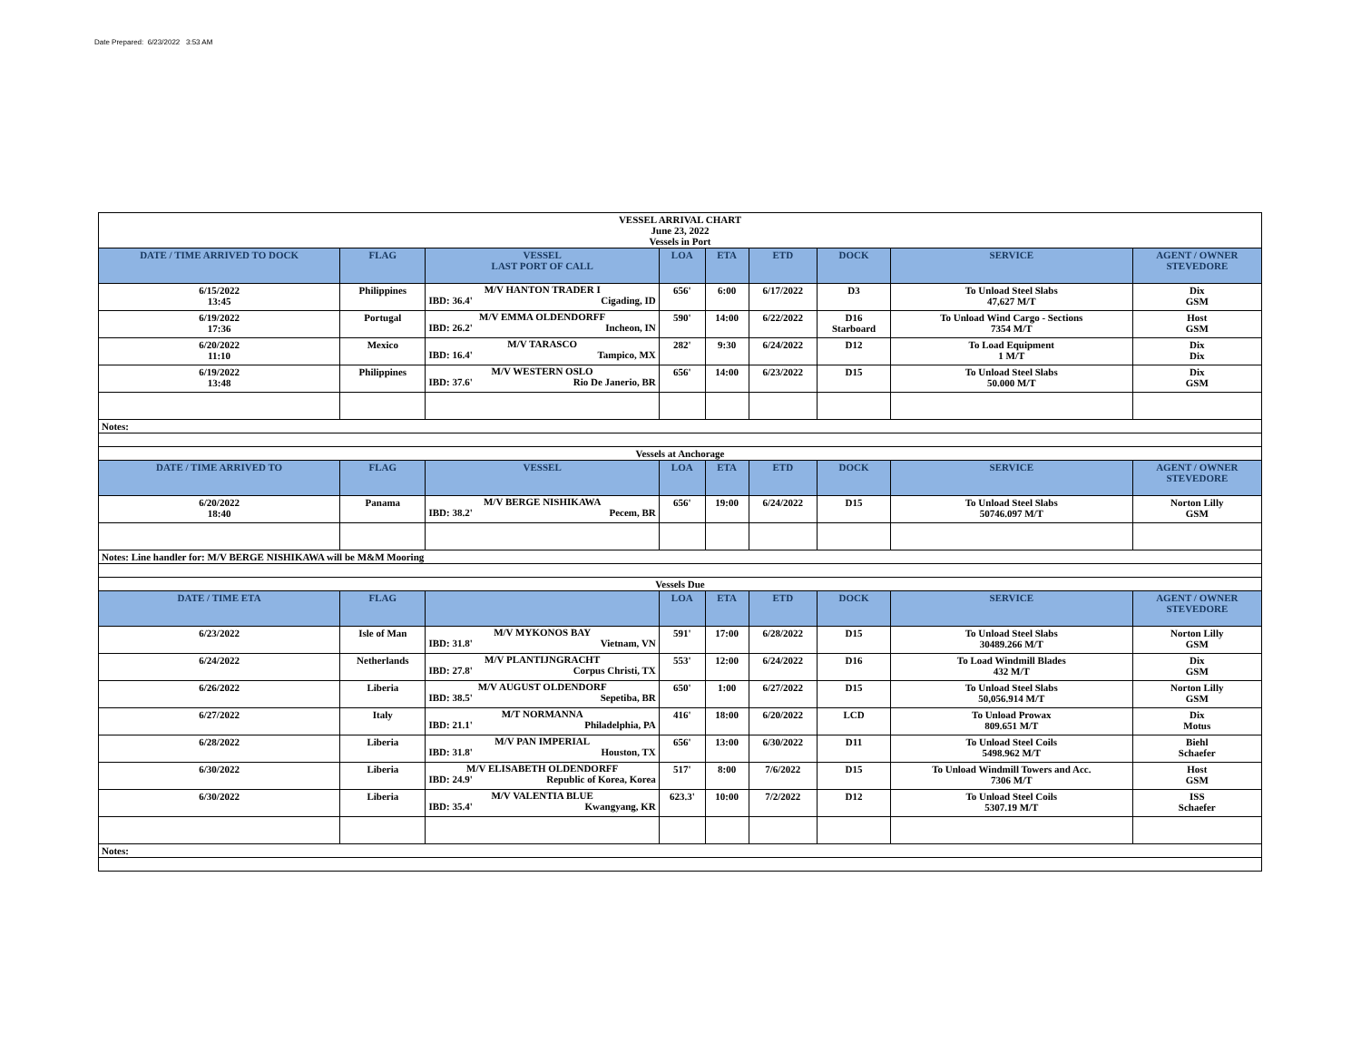Date Prepared: 6/23/2022 3:53 AM
| VESSEL ARRIVAL CHART June 23, 2022 Vessels in Port | | | | | | | | |
| DATE / TIME ARRIVED TO DOCK | FLAG | VESSEL LAST PORT OF CALL | LOA | ETA | ETD | DOCK | SERVICE | AGENT / OWNER STEVEDORE |
| 6/15/2022 13:45 | Philippines | M/V HANTON TRADER I IBD: 36.4' Cigading, ID | 656' | 6:00 | 6/17/2022 | D3 | To Unload Steel Slabs 47,627 M/T | Dix GSM |
| 6/19/2022 17:36 | Portugal | M/V EMMA OLDENDORFF IBD: 26.2' Incheon, IN | 590' | 14:00 | 6/22/2022 | D16 Starboard | To Unload Wind Cargo - Sections 7354 M/T | Host GSM |
| 6/20/2022 11:10 | Mexico | M/V TARASCO IBD: 16.4' Tampico, MX | 282' | 9:30 | 6/24/2022 | D12 | To Load Equipment 1 M/T | Dix Dix |
| 6/19/2022 13:48 | Philippines | M/V WESTERN OSLO IBD: 37.6' Rio De Janerio, BR | 656' | 14:00 | 6/23/2022 | D15 | To Unload Steel Slabs 50.000 M/T | Dix GSM |
| Notes: | | | | | | | | |
| Vessels at Anchorage | | | | | | | | |
| DATE / TIME ARRIVED TO | FLAG | VESSEL | LOA | ETA | ETD | DOCK | SERVICE | AGENT / OWNER STEVEDORE |
| 6/20/2022 18:40 | Panama | M/V BERGE NISHIKAWA IBD: 38.2' Pecem, BR | 656' | 19:00 | 6/24/2022 | D15 | To Unload Steel Slabs 50746.097 M/T | Norton Lilly GSM |
| Notes: Line handler for: M/V BERGE NISHIKAWA will be M&M Mooring | | | | | | | | |
| Vessels Due | | | | | | | | |
| DATE / TIME ETA | FLAG | | LOA | ETA | ETD | DOCK | SERVICE | AGENT / OWNER STEVEDORE |
| 6/23/2022 | Isle of Man | M/V MYKONOS BAY IBD: 31.8' Vietnam, VN | 591' | 17:00 | 6/28/2022 | D15 | To Unload Steel Slabs 30489.266 M/T | Norton Lilly GSM |
| 6/24/2022 | Netherlands | M/V PLANTIJNGRACHT IBD: 27.8' Corpus Christi, TX | 553' | 12:00 | 6/24/2022 | D16 | To Load Windmill Blades 432 M/T | Dix GSM |
| 6/26/2022 | Liberia | M/V AUGUST OLDENDORF IBD: 38.5' Sepetiba, BR | 650' | 1:00 | 6/27/2022 | D15 | To Unload Steel Slabs 50,056.914 M/T | Norton Lilly GSM |
| 6/27/2022 | Italy | M/T NORMANNA IBD: 21.1' Philadelphia, PA | 416' | 18:00 | 6/20/2022 | LCD | To Unload Prowax 809.651 M/T | Dix Motus |
| 6/28/2022 | Liberia | M/V PAN IMPERIAL IBD: 31.8' Houston, TX | 656' | 13:00 | 6/30/2022 | D11 | To Unload Steel Coils 5498.962 M/T | Biehl Schaefer |
| 6/30/2022 | Liberia | M/V ELISABETH OLDENDORFF IBD: 24.9' Republic of Korea, Korea | 517' | 8:00 | 7/6/2022 | D15 | To Unload Windmill Towers and Acc. 7306 M/T | Host GSM |
| 6/30/2022 | Liberia | M/V VALENTIA BLUE IBD: 35.4' Kwangyang, KR | 623.3' | 10:00 | 7/2/2022 | D12 | To Unload Steel Coils 5307.19 M/T | ISS Schaefer |
| Notes: | | | | | | | | |